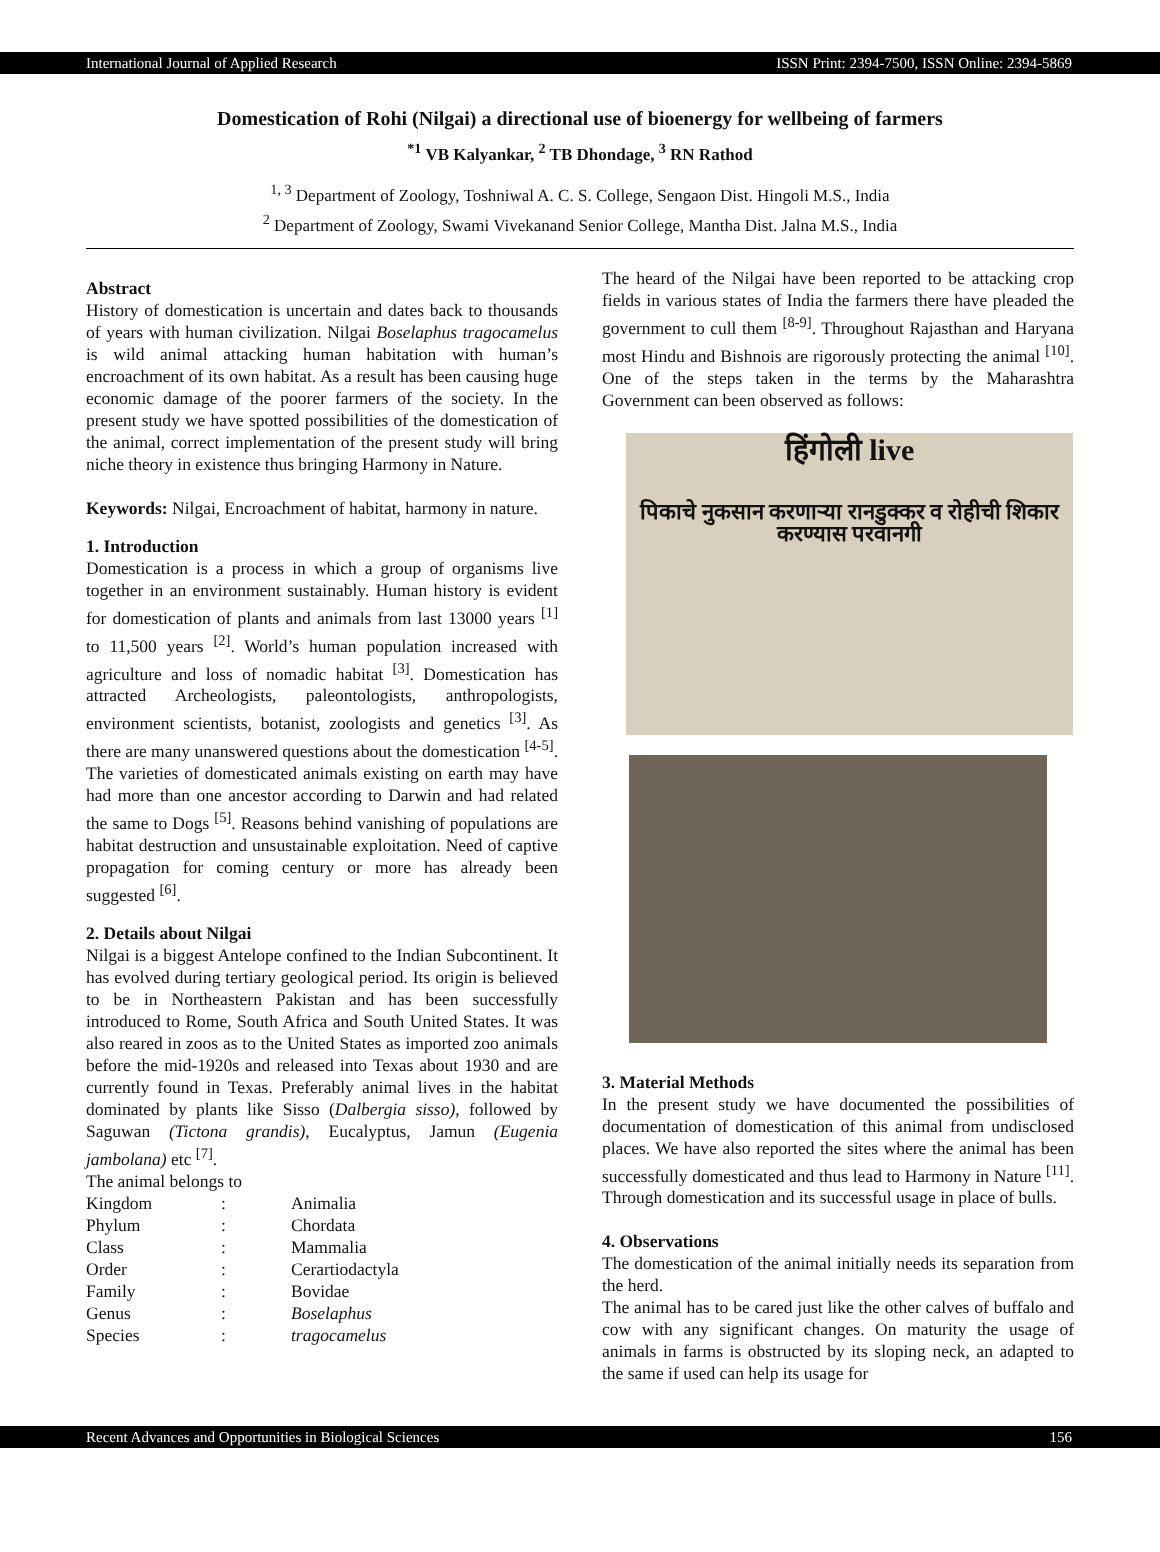International Journal of Applied Research ISSN Print: 2394-7500, ISSN Online: 2394-5869
Domestication of Rohi (Nilgai) a directional use of bioenergy for wellbeing of farmers
<sup>*1</sup> VB Kalyankar, <sup>2</sup> TB Dhondage, <sup>3</sup> RN Rathod
<sup>1, 3</sup> Department of Zoology, Toshniwal A. C. S. College, Sengaon Dist. Hingoli M.S., India
<sup>2</sup> Department of Zoology, Swami Vivekanand Senior College, Mantha Dist. Jalna M.S., India
Abstract
History of domestication is uncertain and dates back to thousands of years with human civilization. Nilgai Boselaphus tragocamelus is wild animal attacking human habitation with human’s encroachment of its own habitat. As a result has been causing huge economic damage of the poorer farmers of the society. In the present study we have spotted possibilities of the domestication of the animal, correct implementation of the present study will bring niche theory in existence thus bringing Harmony in Nature.
Keywords: Nilgai, Encroachment of habitat, harmony in nature.
1. Introduction
Domestication is a process in which a group of organisms live together in an environment sustainably. Human history is evident for domestication of plants and animals from last 13000 years <sup>[1]</sup> to 11,500 years <sup>[2]</sup>. World’s human population increased with agriculture and loss of nomadic habitat <sup>[3]</sup>. Domestication has attracted Archeologists, paleontologists, anthropologists, environment scientists, botanist, zoologists and genetics <sup>[3]</sup>. As there are many unanswered questions about the domestication <sup>[4-5]</sup>. The varieties of domesticated animals existing on earth may have had more than one ancestor according to Darwin and had related the same to Dogs <sup>[5]</sup>. Reasons behind vanishing of populations are habitat destruction and unsustainable exploitation. Need of captive propagation for coming century or more has already been suggested <sup>[6]</sup>.
2. Details about Nilgai
Nilgai is a biggest Antelope confined to the Indian Subcontinent. It has evolved during tertiary geological period. Its origin is believed to be in Northeastern Pakistan and has been successfully introduced to Rome, South Africa and South United States. It was also reared in zoos as to the United States as imported zoo animals before the mid-1920s and released into Texas about 1930 and are currently found in Texas. Preferably animal lives in the habitat dominated by plants like Sisso (Dalbergia sisso), followed by Saguwan (Tictona grandis), Eucalyptus, Jamun (Eugenia jambolana) etc <sup>[7]</sup>.
The animal belongs to
| Kingdom | : | Animalia |
| Phylum | : | Chordata |
| Class | : | Mammalia |
| Order | : | Cerartiodactyla |
| Family | : | Bovidae |
| Genus | : | Boselaphus |
| Species | : | tragocamelus |
The heard of the Nilgai have been reported to be attacking crop fields in various states of India the farmers there have pleaded the government to cull them <sup>[8-9]</sup>. Throughout Rajasthan and Haryana most Hindu and Bishnois are rigorously protecting the animal <sup>[10]</sup>. One of the steps taken in the terms by the Maharashtra Government can been observed as follows:
हिंगोली live
पिकाचे नुकसान करणाऱ्या रानडुक्कर व रोहीची शिकार करण्यास परवानगी
3. Material Methods
In the present study we have documented the possibilities of documentation of domestication of this animal from undisclosed places. We have also reported the sites where the animal has been successfully domesticated and thus lead to Harmony in Nature <sup>[11]</sup>. Through domestication and its successful usage in place of bulls.
4. Observations
The domestication of the animal initially needs its separation from the herd.
The animal has to be cared just like the other calves of buffalo and cow with any significant changes. On maturity the usage of animals in farms is obstructed by its sloping neck, an adapted to the same if used can help its usage for
Recent Advances and Opportunities in Biological Sciences 156